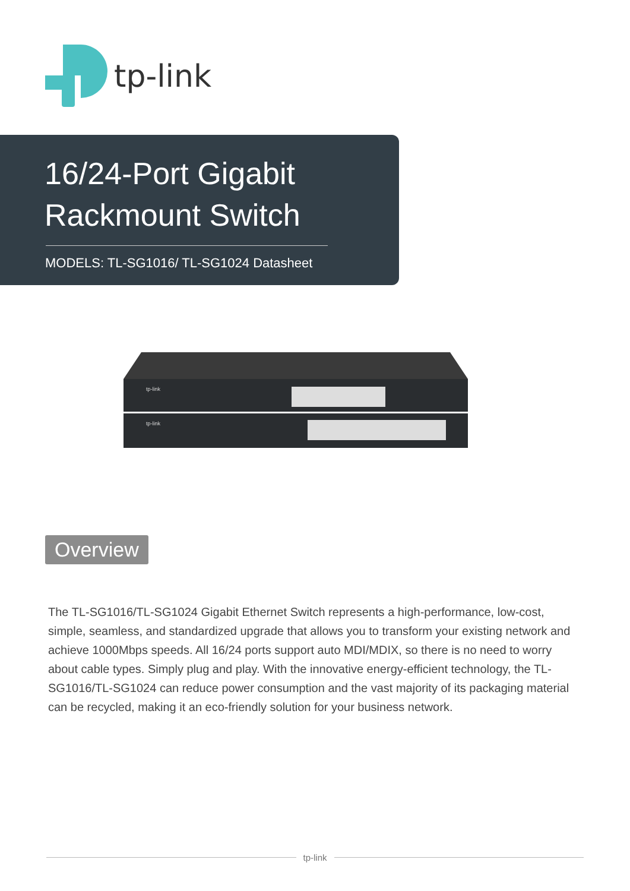tp-link
16/24-Port Gigabit
Rackmount Switch
MODELS: TL-SG1016/ TL-SG1024 Datasheet
tp-link
tp-link
Overview
The TL-SG1016/TL-SG1024 Gigabit Ethernet Switch represents a high-performance, low-cost, simple, seamless, and standardized upgrade that allows you to transform your existing network and achieve 1000Mbps speeds. All 16/24 ports support auto MDI/MDIX, so there is no need to worry about cable types. Simply plug and play. With the innovative energy-efficient technology, the TL-SG1016/TL-SG1024 can reduce power consumption and the vast majority of its packaging material can be recycled, making it an eco-friendly solution for your business network.
tp-link